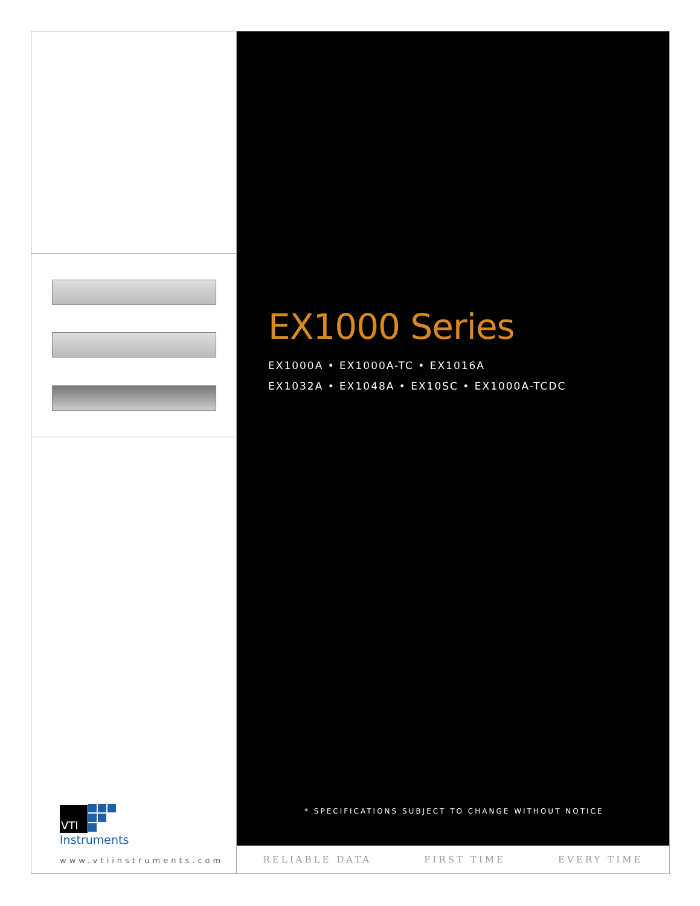VTI
Instruments
www.vtiinstruments.com
EX1000 Series
EX1000A • EX1000A-TC • EX1016A
EX1032A • EX1048A • EX10SC • EX1000A-TCDC
* SPECIFICATIONS SUBJECT TO CHANGE WITHOUT NOTICE
RELIABLE DATA FIRST TIME EVERY TIME